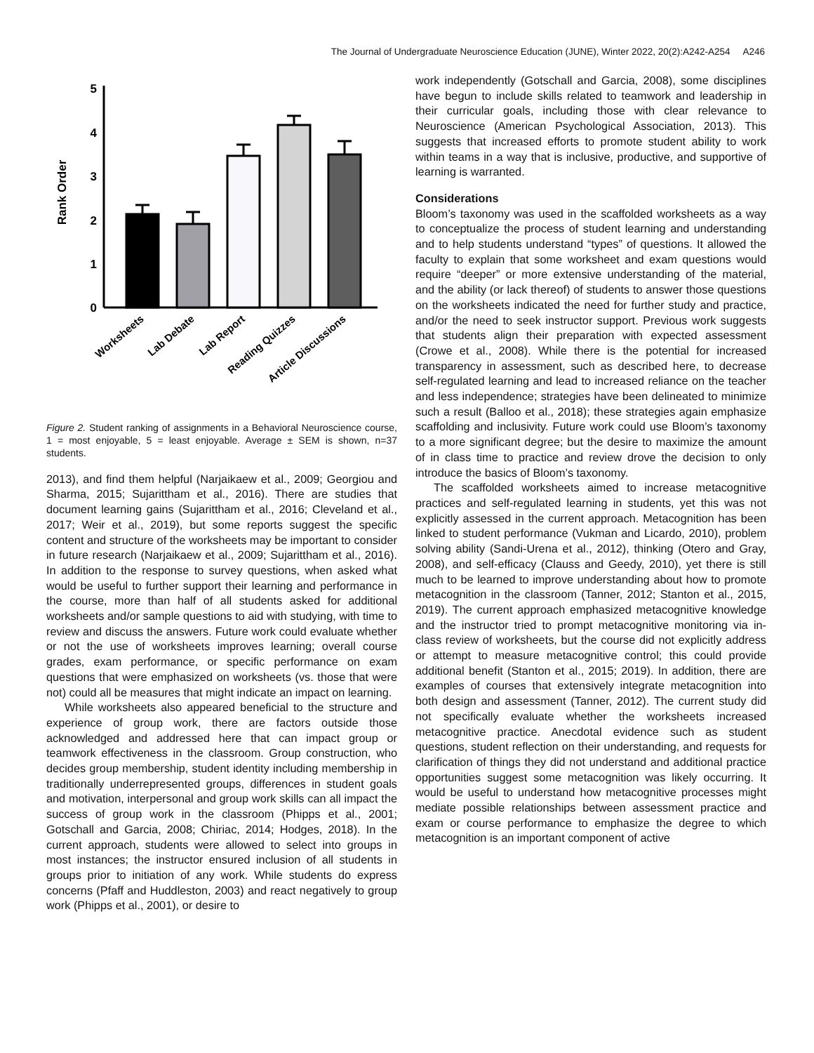The Journal of Undergraduate Neuroscience Education (JUNE), Winter 2022, 20(2):A242-A254 A246
Rank Order
5
4
3
2
1
0
Worksheets
Lab Debate
Lab Report
Reading Quizzes
Article Discussions
Figure 2. Student ranking of assignments in a Behavioral Neuroscience course, 1 = most enjoyable, 5 = least enjoyable. Average ± SEM is shown, n=37 students.
2013), and find them helpful (Narjaikaew et al., 2009; Georgiou and Sharma, 2015; Sujarittham et al., 2016). There are studies that document learning gains (Sujarittham et al., 2016; Cleveland et al., 2017; Weir et al., 2019), but some reports suggest the specific content and structure of the worksheets may be important to consider in future research (Narjaikaew et al., 2009; Sujarittham et al., 2016). In addition to the response to survey questions, when asked what would be useful to further support their learning and performance in the course, more than half of all students asked for additional worksheets and/or sample questions to aid with studying, with time to review and discuss the answers. Future work could evaluate whether or not the use of worksheets improves learning; overall course grades, exam performance, or specific performance on exam questions that were emphasized on worksheets (vs. those that were not) could all be measures that might indicate an impact on learning.
While worksheets also appeared beneficial to the structure and experience of group work, there are factors outside those acknowledged and addressed here that can impact group or teamwork effectiveness in the classroom. Group construction, who decides group membership, student identity including membership in traditionally underrepresented groups, differences in student goals and motivation, interpersonal and group work skills can all impact the success of group work in the classroom (Phipps et al., 2001; Gotschall and Garcia, 2008; Chiriac, 2014; Hodges, 2018). In the current approach, students were allowed to select into groups in most instances; the instructor ensured inclusion of all students in groups prior to initiation of any work. While students do express concerns (Pfaff and Huddleston, 2003) and react negatively to group work (Phipps et al., 2001), or desire to
work independently (Gotschall and Garcia, 2008), some disciplines have begun to include skills related to teamwork and leadership in their curricular goals, including those with clear relevance to Neuroscience (American Psychological Association, 2013). This suggests that increased efforts to promote student ability to work within teams in a way that is inclusive, productive, and supportive of learning is warranted.
Considerations
Bloom’s taxonomy was used in the scaffolded worksheets as a way to conceptualize the process of student learning and understanding and to help students understand “types” of questions. It allowed the faculty to explain that some worksheet and exam questions would require “deeper” or more extensive understanding of the material, and the ability (or lack thereof) of students to answer those questions on the worksheets indicated the need for further study and practice, and/or the need to seek instructor support. Previous work suggests that students align their preparation with expected assessment (Crowe et al., 2008). While there is the potential for increased transparency in assessment, such as described here, to decrease self-regulated learning and lead to increased reliance on the teacher and less independence; strategies have been delineated to minimize such a result (Balloo et al., 2018); these strategies again emphasize scaffolding and inclusivity. Future work could use Bloom’s taxonomy to a more significant degree; but the desire to maximize the amount of in class time to practice and review drove the decision to only introduce the basics of Bloom’s taxonomy.
The scaffolded worksheets aimed to increase metacognitive practices and self-regulated learning in students, yet this was not explicitly assessed in the current approach. Metacognition has been linked to student performance (Vukman and Licardo, 2010), problem solving ability (Sandi-Urena et al., 2012), thinking (Otero and Gray, 2008), and self-efficacy (Clauss and Geedy, 2010), yet there is still much to be learned to improve understanding about how to promote metacognition in the classroom (Tanner, 2012; Stanton et al., 2015, 2019). The current approach emphasized metacognitive knowledge and the instructor tried to prompt metacognitive monitoring via in-class review of worksheets, but the course did not explicitly address or attempt to measure metacognitive control; this could provide additional benefit (Stanton et al., 2015; 2019). In addition, there are examples of courses that extensively integrate metacognition into both design and assessment (Tanner, 2012). The current study did not specifically evaluate whether the worksheets increased metacognitive practice. Anecdotal evidence such as student questions, student reflection on their understanding, and requests for clarification of things they did not understand and additional practice opportunities suggest some metacognition was likely occurring. It would be useful to understand how metacognitive processes might mediate possible relationships between assessment practice and exam or course performance to emphasize the degree to which metacognition is an important component of active